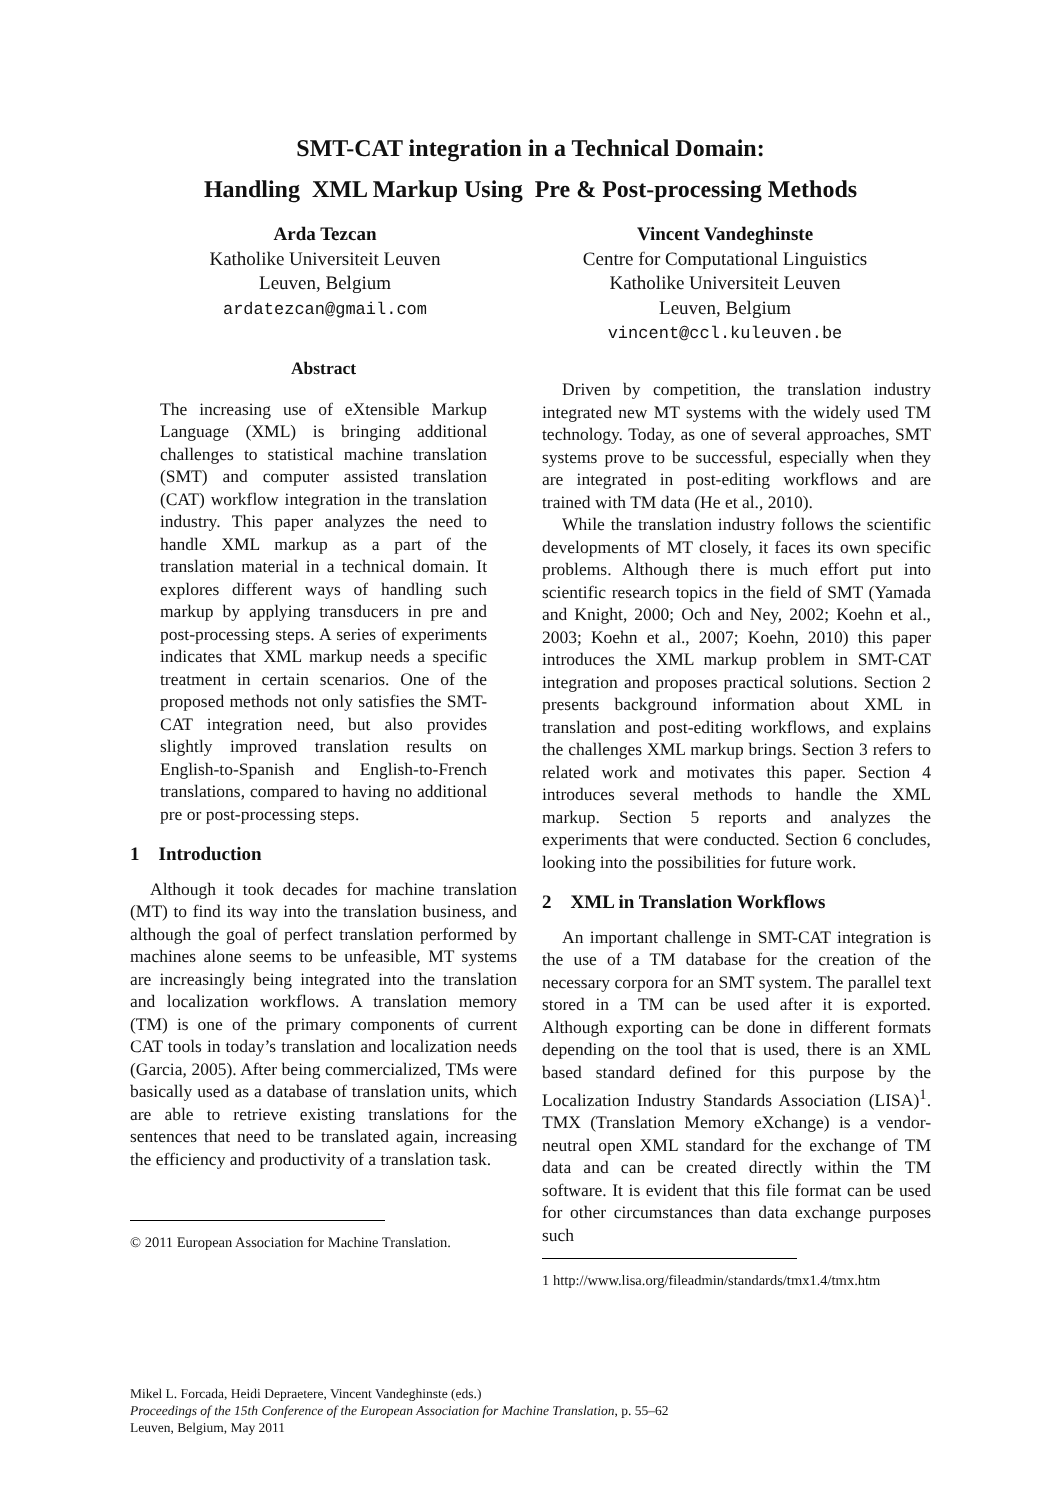SMT-CAT integration in a Technical Domain:
Handling XML Markup Using Pre & Post-processing Methods
Arda Tezcan
Katholike Universiteit Leuven
Leuven, Belgium
ardatezcan@gmail.com
Vincent Vandeghinste
Centre for Computational Linguistics
Katholike Universiteit Leuven
Leuven, Belgium
vincent@ccl.kuleuven.be
Abstract
The increasing use of eXtensible Markup Language (XML) is bringing additional challenges to statistical machine translation (SMT) and computer assisted translation (CAT) workflow integration in the translation industry. This paper analyzes the need to handle XML markup as a part of the translation material in a technical domain. It explores different ways of handling such markup by applying transducers in pre and post-processing steps. A series of experiments indicates that XML markup needs a specific treatment in certain scenarios. One of the proposed methods not only satisfies the SMT-CAT integration need, but also provides slightly improved translation results on English-to-Spanish and English-to-French translations, compared to having no additional pre or post-processing steps.
1 Introduction
Although it took decades for machine translation (MT) to find its way into the translation business, and although the goal of perfect translation performed by machines alone seems to be unfeasible, MT systems are increasingly being integrated into the translation and localization workflows. A translation memory (TM) is one of the primary components of current CAT tools in today’s translation and localization needs (Garcia, 2005). After being commercialized, TMs were basically used as a database of translation units, which are able to retrieve existing translations for the sentences that need to be translated again, increasing the efficiency and productivity of a translation task.
© 2011 European Association for Machine Translation.
Driven by competition, the translation industry integrated new MT systems with the widely used TM technology. Today, as one of several approaches, SMT systems prove to be successful, especially when they are integrated in post-editing workflows and are trained with TM data (He et al., 2010).
While the translation industry follows the scientific developments of MT closely, it faces its own specific problems. Although there is much effort put into scientific research topics in the field of SMT (Yamada and Knight, 2000; Och and Ney, 2002; Koehn et al., 2003; Koehn et al., 2007; Koehn, 2010) this paper introduces the XML markup problem in SMT-CAT integration and proposes practical solutions. Section 2 presents background information about XML in translation and post-editing workflows, and explains the challenges XML markup brings. Section 3 refers to related work and motivates this paper. Section 4 introduces several methods to handle the XML markup. Section 5 reports and analyzes the experiments that were conducted. Section 6 concludes, looking into the possibilities for future work.
2 XML in Translation Workflows
An important challenge in SMT-CAT integration is the use of a TM database for the creation of the necessary corpora for an SMT system. The parallel text stored in a TM can be used after it is exported. Although exporting can be done in different formats depending on the tool that is used, there is an XML based standard defined for this purpose by the Localization Industry Standards Association (LISA)<sup>1</sup>. TMX (Translation Memory eXchange) is a vendor-neutral open XML standard for the exchange of TM data and can be created directly within the TM software. It is evident that this file format can be used for other circumstances than data exchange purposes such
1 http://www.lisa.org/fileadmin/standards/tmx1.4/tmx.htm
Mikel L. Forcada, Heidi Depraetere, Vincent Vandeghinste (eds.)
Proceedings of the 15th Conference of the European Association for Machine Translation, p. 55–62
Leuven, Belgium, May 2011